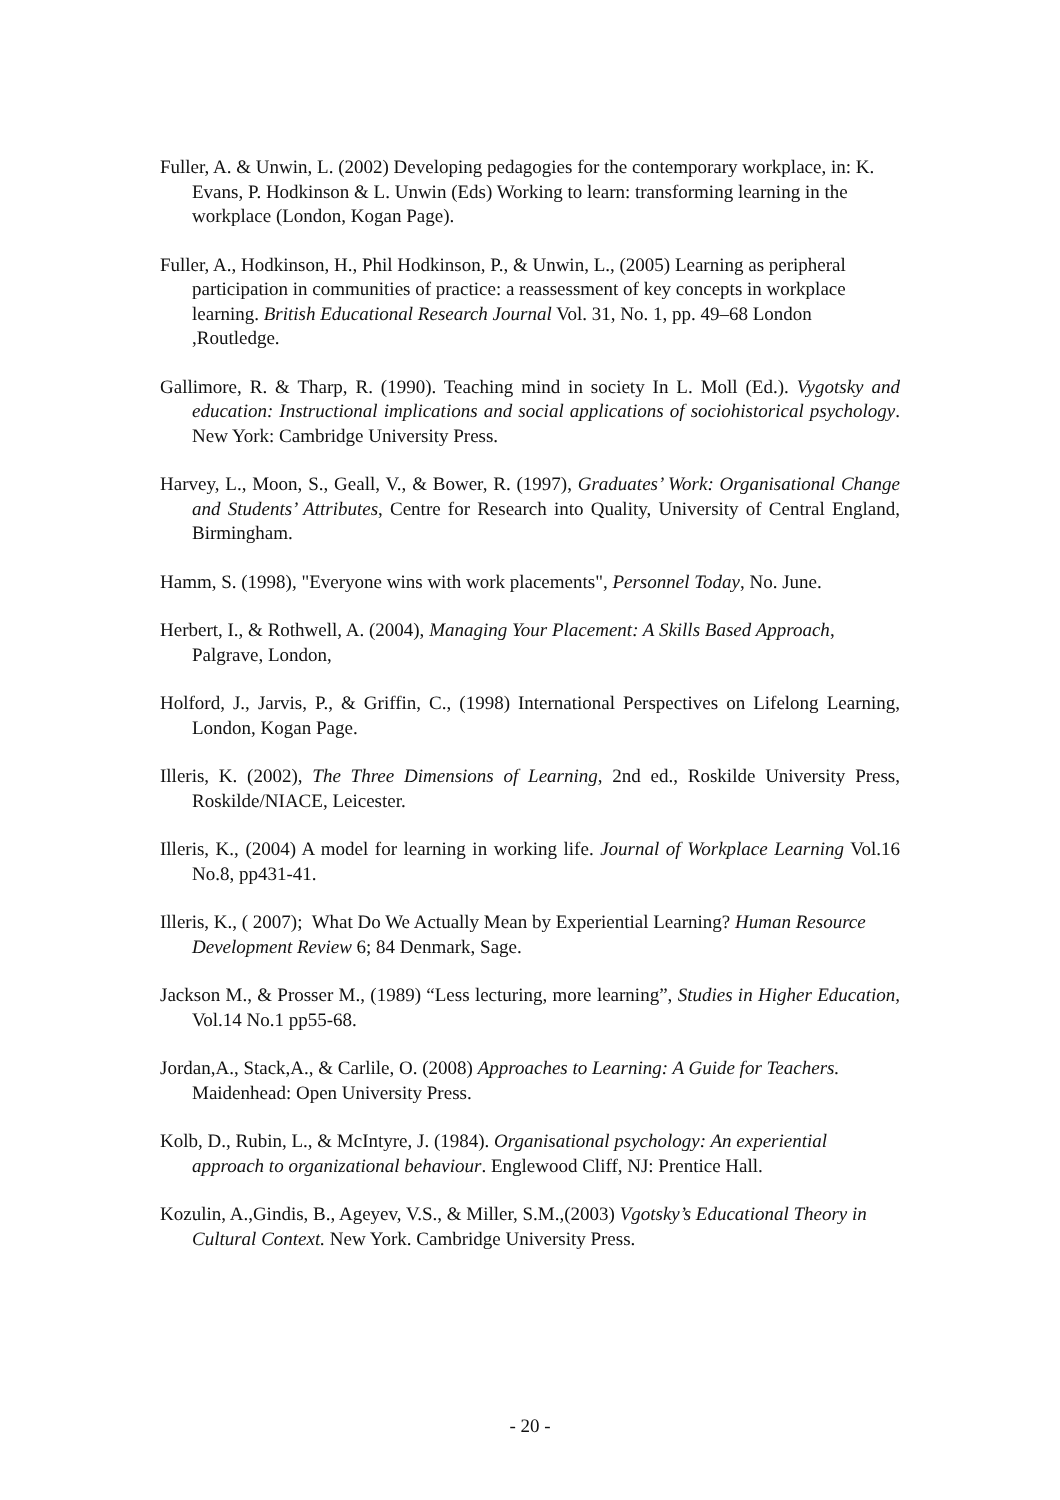Fuller, A. & Unwin, L. (2002) Developing pedagogies for the contemporary workplace, in: K. Evans, P. Hodkinson & L. Unwin (Eds) Working to learn: transforming learning in the workplace (London, Kogan Page).
Fuller, A., Hodkinson, H., Phil Hodkinson, P., & Unwin, L., (2005) Learning as peripheral participation in communities of practice: a reassessment of key concepts in workplace learning. British Educational Research Journal Vol. 31, No. 1, pp. 49–68 London ,Routledge.
Gallimore, R. & Tharp, R. (1990). Teaching mind in society In L. Moll (Ed.). Vygotsky and education: Instructional implications and social applications of sociohistorical psychology. New York: Cambridge University Press.
Harvey, L., Moon, S., Geall, V., & Bower, R. (1997), Graduates’ Work: Organisational Change and Students’ Attributes, Centre for Research into Quality, University of Central England, Birmingham.
Hamm, S. (1998), "Everyone wins with work placements", Personnel Today, No. June.
Herbert, I., & Rothwell, A. (2004), Managing Your Placement: A Skills Based Approach, Palgrave, London,
Holford, J., Jarvis, P., & Griffin, C., (1998) International Perspectives on Lifelong Learning, London, Kogan Page.
Illeris, K. (2002), The Three Dimensions of Learning, 2nd ed., Roskilde University Press, Roskilde/NIACE, Leicester.
Illeris, K., (2004) A model for learning in working life. Journal of Workplace Learning Vol.16 No.8, pp431-41.
Illeris, K., ( 2007); What Do We Actually Mean by Experiential Learning? Human Resource Development Review 6; 84 Denmark, Sage.
Jackson M., & Prosser M., (1989) “Less lecturing, more learning”, Studies in Higher Education, Vol.14 No.1 pp55-68.
Jordan,A., Stack,A., & Carlile, O. (2008) Approaches to Learning: A Guide for Teachers. Maidenhead: Open University Press.
Kolb, D., Rubin, L., & McIntyre, J. (1984). Organisational psychology: An experiential approach to organizational behaviour. Englewood Cliff, NJ: Prentice Hall.
Kozulin, A.,Gindis, B., Ageyev, V.S., & Miller, S.M.,(2003) Vgotsky’s Educational Theory in Cultural Context. New York. Cambridge University Press.
- 20 -